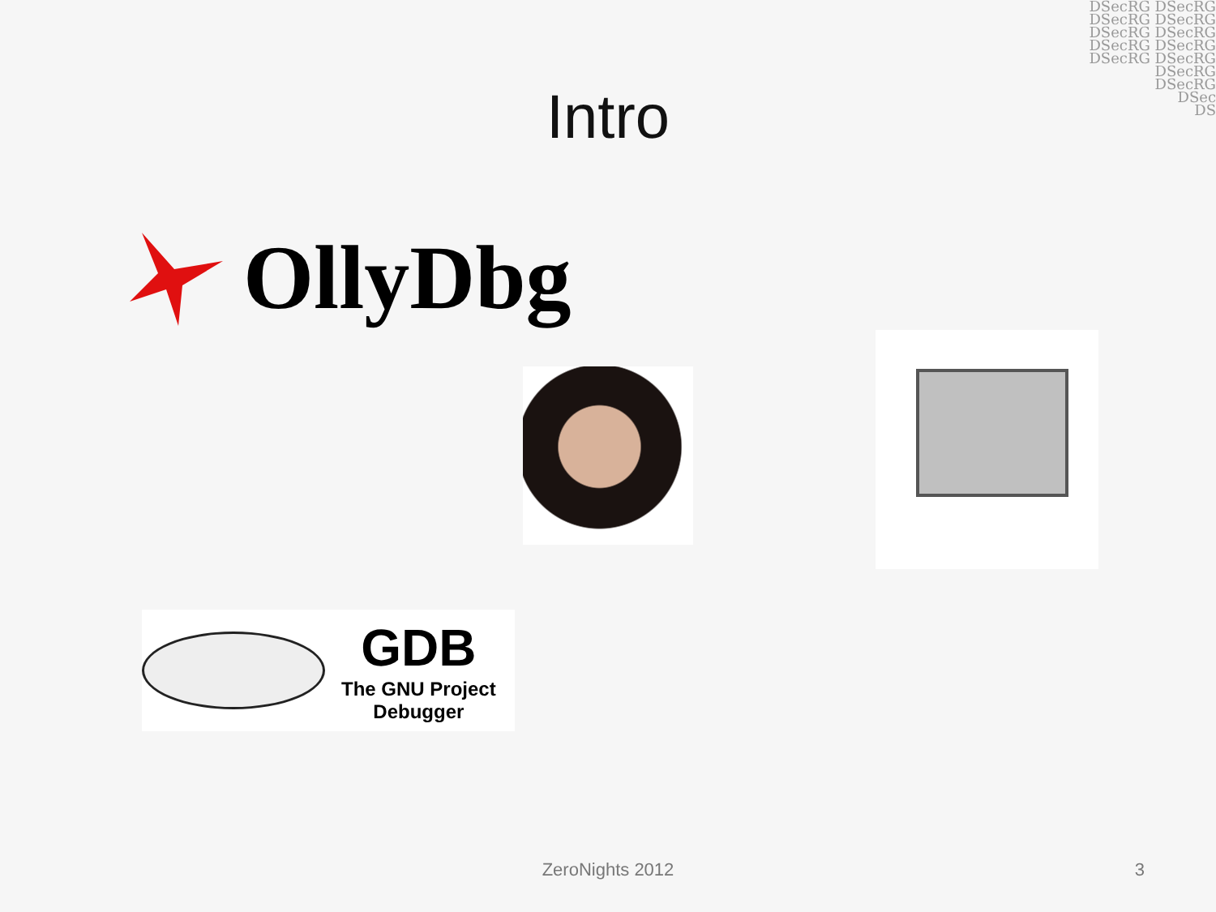DSecRG DSecRG
DSecRG DSecRG
DSecRG DSecRG
DSecRG DSecRG
DSecRG DSecRG
DSecRG
DSecRG
DSec
DS
Intro
OllyDbg
GDB
The GNU Project
Debugger
ZeroNights 2012 3